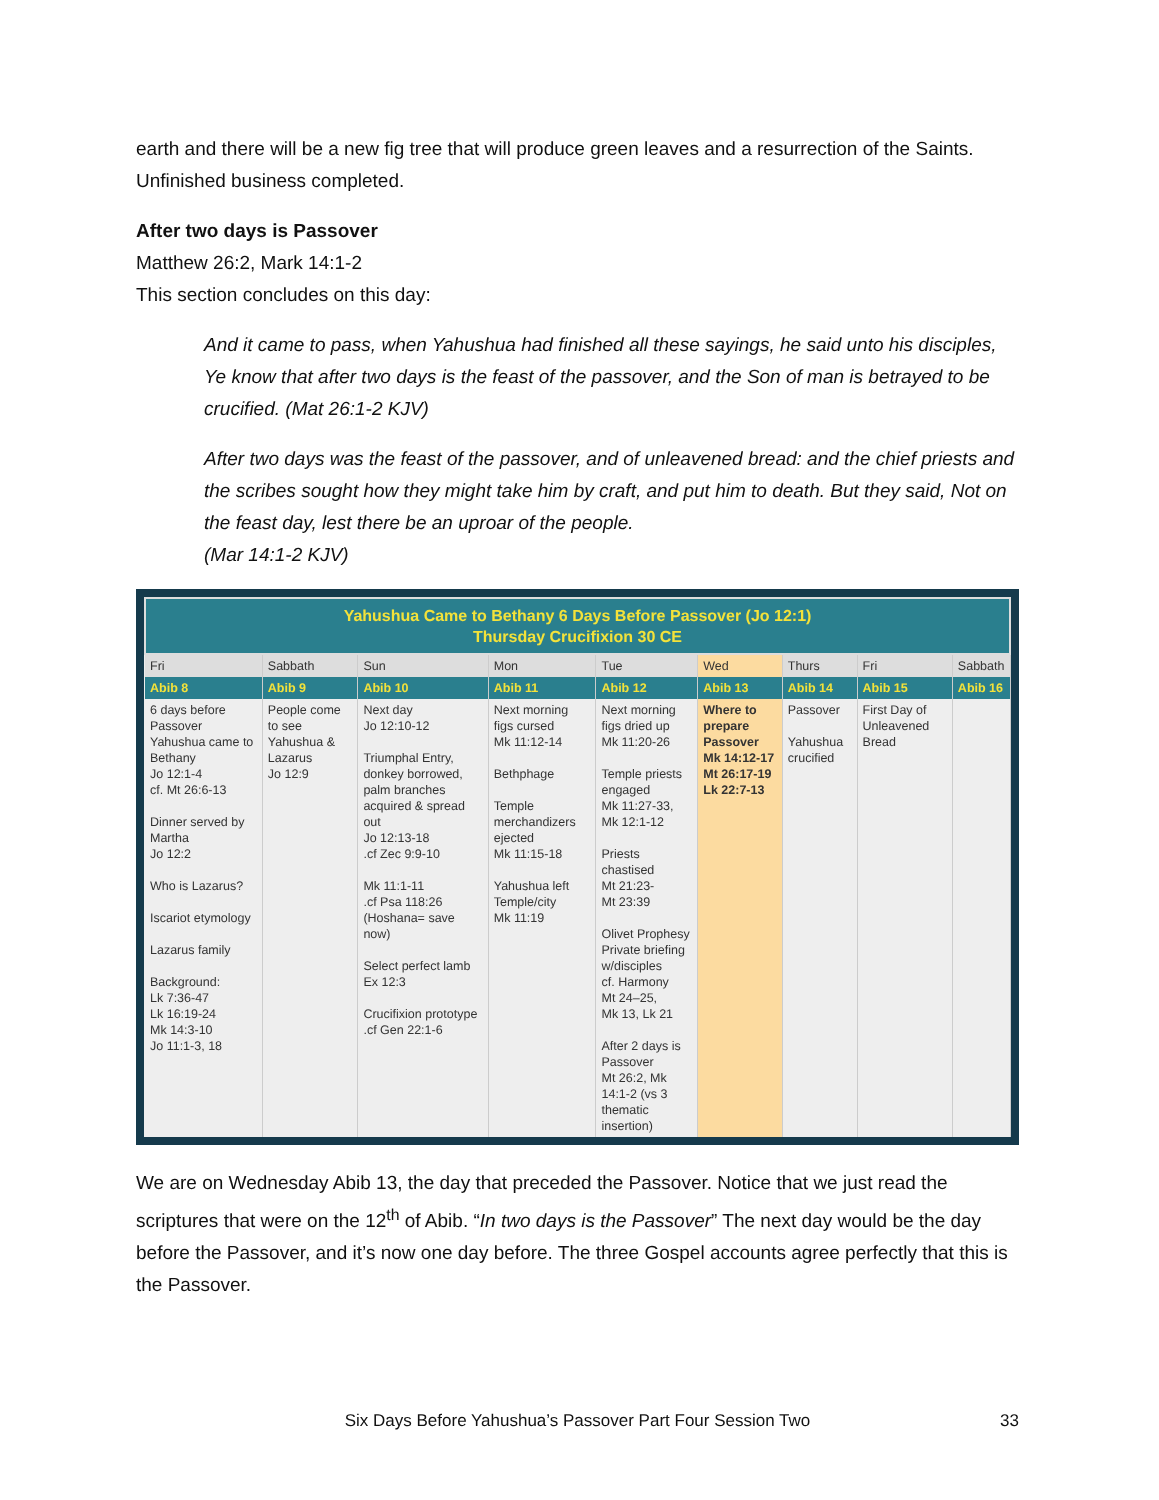earth and there will be a new fig tree that will produce green leaves and a resurrection of the Saints. Unfinished business completed.
After two days is Passover
Matthew 26:2, Mark 14:1-2
This section concludes on this day:
And it came to pass, when Yahushua had finished all these sayings, he said unto his disciples, Ye know that after two days is the feast of the passover, and the Son of man is betrayed to be crucified. (Mat 26:1-2 KJV)
After two days was the feast of the passover, and of unleavened bread: and the chief priests and the scribes sought how they might take him by craft, and put him to death. But they said, Not on the feast day, lest there be an uproar of the people.
(Mar 14:1-2 KJV)
| Yahushua Came to Bethany 6 Days Before Passover (Jo 12:1) Thursday Crucifixion 30 CE | | | | | | | | |
| --- | --- | --- | --- | --- | --- | --- | --- | --- |
| Fri | Sabbath | Sun | Mon | Tue | Wed | Thurs | Fri | Sabbath |
| Abib 8 | Abib 9 | Abib 10 | Abib 11 | Abib 12 | Abib 13 | Abib 14 | Abib 15 | Abib 16 |
| 6 days before Passover Yahushua came to Bethany Jo 12:1-4 cf. Mt 26:6-13 Dinner served by Martha Jo 12:2 Who is Lazarus? Iscariot etymology Lazarus family Background: Lk 7:36-47 Lk 16:19-24 Mk 14:3-10 Jo 11:1-3, 18 | People come to see Yahushua & Lazarus Jo 12:9 | Next day Jo 12:10-12 Triumphal Entry, donkey borrowed, palm branches acquired & spread out Jo 12:13-18 .cf Zec 9:9-10 Mk 11:1-11 .cf Psa 118:26 (Hoshana= save now) Select perfect lamb Ex 12:3 Crucifixion prototype .cf Gen 22:1-6 | Next morning figs cursed Mk 11:12-14 Bethphage Temple merchandizers ejected Mk 11:15-18 Yahushua left Temple/city Mk 11:19 | Next morning figs dried up Mk 11:20-26 Temple priests engaged Mk 11:27-33, Mk 12:1-12 Priests chastised Mt 21:23- Mt 23:39 Olivet Prophesy Private briefing w/disciples cf. Harmony Mt 24–25, Mk 13, Lk 21 After 2 days is Passover Mt 26:2, Mk 14:1-2 (vs 3 thematic insertion) | Where to prepare Passover Mk 14:12-17 Mt 26:17-19 Lk 22:7-13 | Passover Yahushua crucified | First Day of Unleavened Bread | |
We are on Wednesday Abib 13, the day that preceded the Passover. Notice that we just read the scriptures that were on the 12<sup>th</sup> of Abib. “In two days is the Passover” The next day would be the day before the Passover, and it’s now one day before. The three Gospel accounts agree perfectly that this is the Passover.
Six Days Before Yahushua’s Passover Part Four Session Two
33